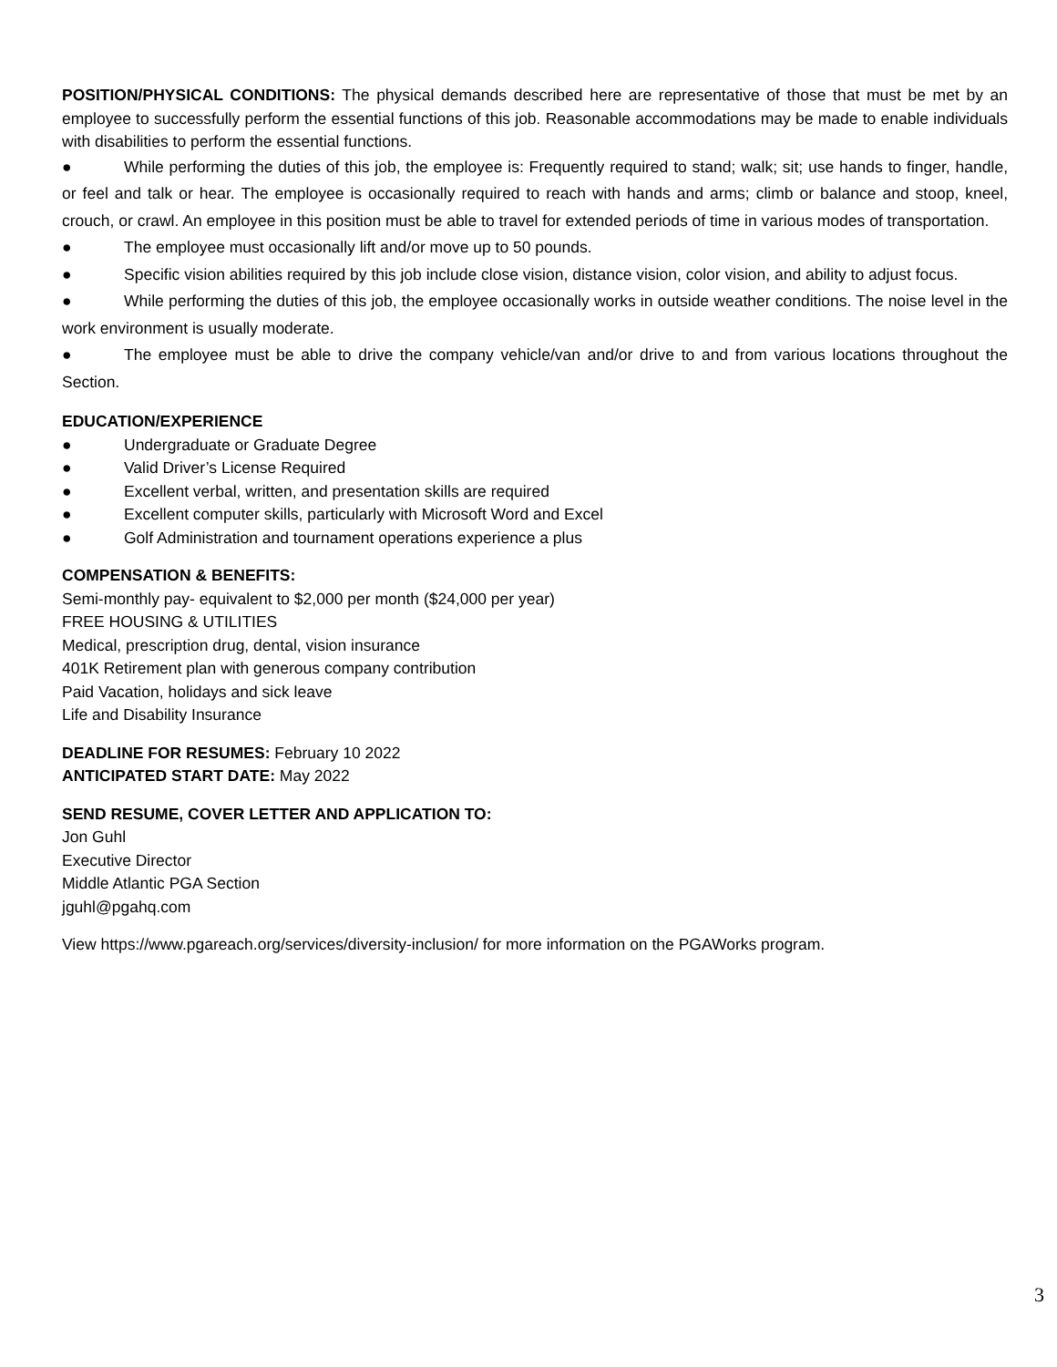POSITION/PHYSICAL CONDITIONS: The physical demands described here are representative of those that must be met by an employee to successfully perform the essential functions of this job. Reasonable accommodations may be made to enable individuals with disabilities to perform the essential functions.
● While performing the duties of this job, the employee is: Frequently required to stand; walk; sit; use hands to finger, handle, or feel and talk or hear. The employee is occasionally required to reach with hands and arms; climb or balance and stoop, kneel, crouch, or crawl. An employee in this position must be able to travel for extended periods of time in various modes of transportation.
● The employee must occasionally lift and/or move up to 50 pounds.
● Specific vision abilities required by this job include close vision, distance vision, color vision, and ability to adjust focus.
● While performing the duties of this job, the employee occasionally works in outside weather conditions. The noise level in the work environment is usually moderate.
● The employee must be able to drive the company vehicle/van and/or drive to and from various locations throughout the Section.
EDUCATION/EXPERIENCE
● Undergraduate or Graduate Degree
● Valid Driver’s License Required
● Excellent verbal, written, and presentation skills are required
● Excellent computer skills, particularly with Microsoft Word and Excel
● Golf Administration and tournament operations experience a plus
COMPENSATION & BENEFITS:
Semi-monthly pay- equivalent to $2,000 per month ($24,000 per year)
FREE HOUSING & UTILITIES
Medical, prescription drug, dental, vision insurance
401K Retirement plan with generous company contribution
Paid Vacation, holidays and sick leave
Life and Disability Insurance
DEADLINE FOR RESUMES: February 10 2022
ANTICIPATED START DATE: May 2022
SEND RESUME, COVER LETTER AND APPLICATION TO:
Jon Guhl
Executive Director
Middle Atlantic PGA Section
jguhl@pgahq.com
View https://www.pgareach.org/services/diversity-inclusion/ for more information on the PGAWorks program.
3